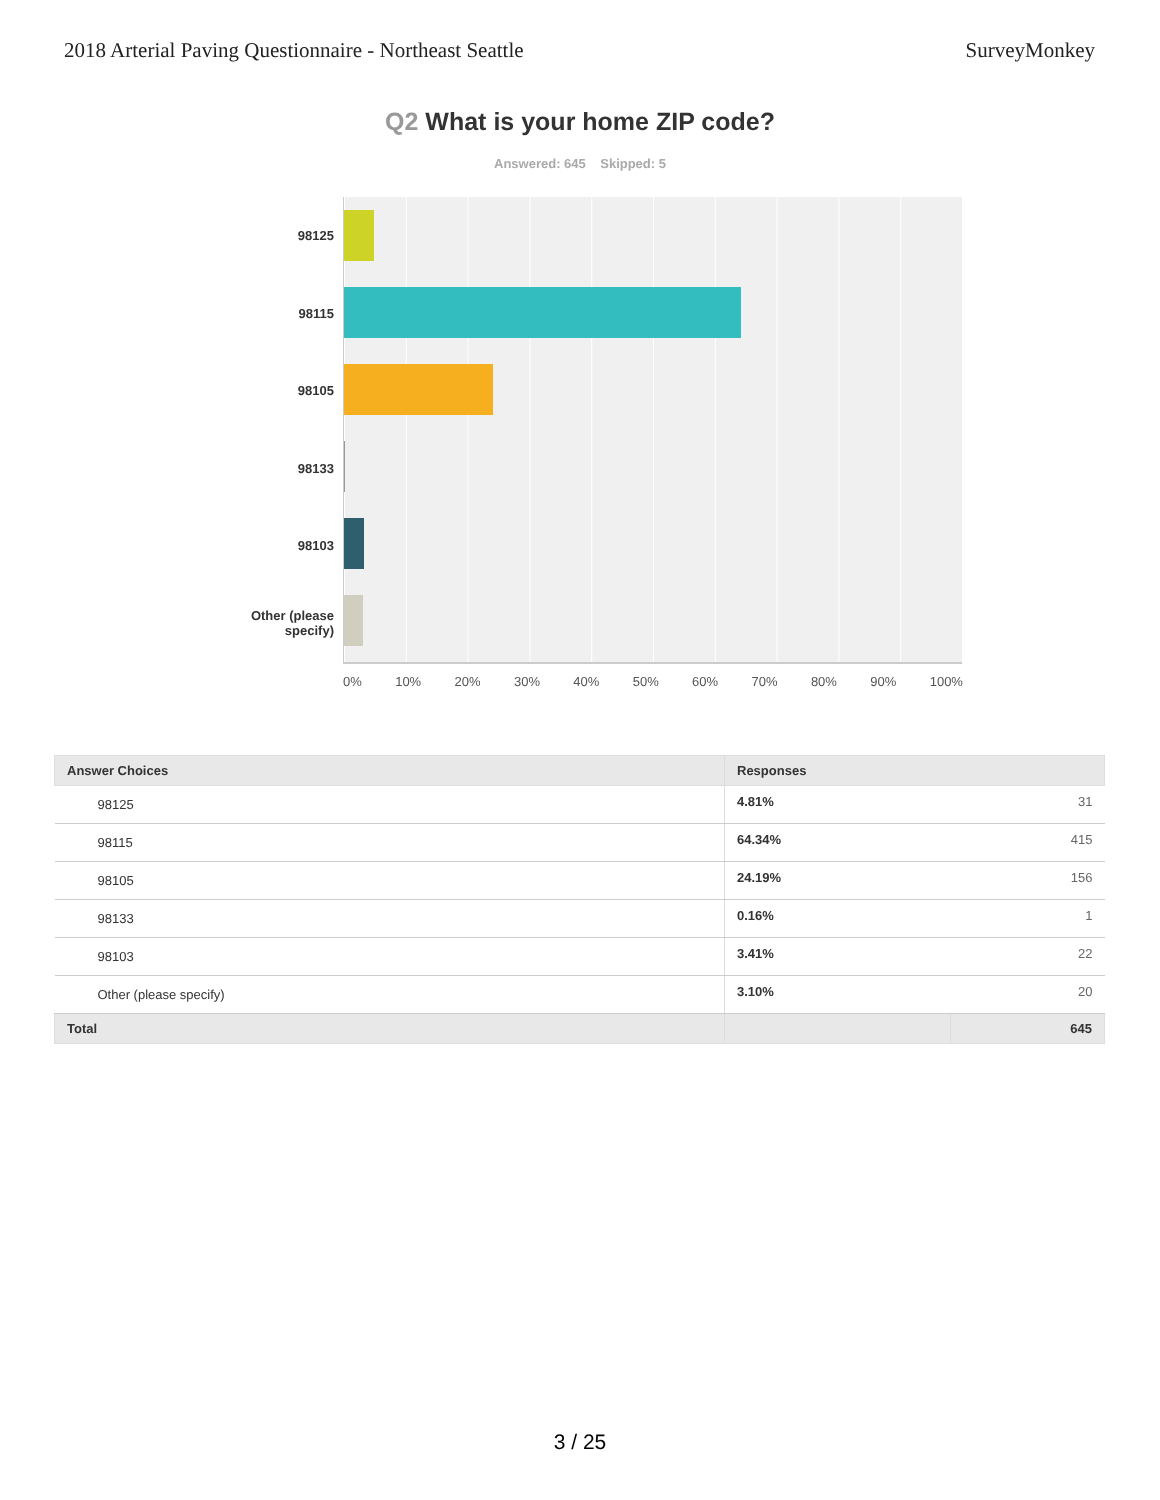2018 Arterial Paving Questionnaire - Northeast Seattle
SurveyMonkey
Q2 What is your home ZIP code?
Answered: 645 Skipped: 5
98125
98115
98105
98133
98103
Other (please
specify)
0% 10% 20% 30% 40% 50% 60% 70% 80% 90% 100%
| Answer Choices | Responses | |
| --- | --- | --- |
| 98125 | 4.81% | 31 |
| 98115 | 64.34% | 415 |
| 98105 | 24.19% | 156 |
| 98133 | 0.16% | 1 |
| 98103 | 3.41% | 22 |
| Other (please specify) | 3.10% | 20 |
| Total | | 645 |
3 / 25